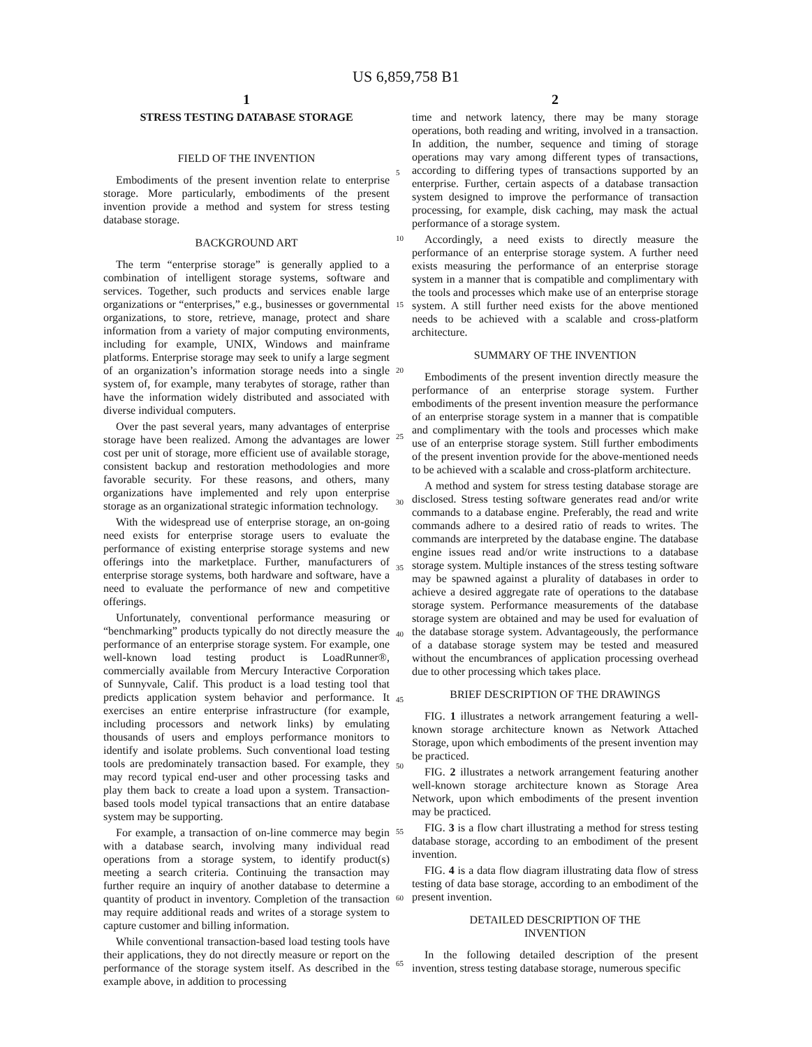US 6,859,758 B1
1
STRESS TESTING DATABASE STORAGE
FIELD OF THE INVENTION
Embodiments of the present invention relate to enterprise storage. More particularly, embodiments of the present invention provide a method and system for stress testing database storage.
BACKGROUND ART
The term “enterprise storage” is generally applied to a combination of intelligent storage systems, software and services. Together, such products and services enable large organizations or “enterprises,” e.g., businesses or governmental organizations, to store, retrieve, manage, protect and share information from a variety of major computing environments, including for example, UNIX, Windows and mainframe platforms. Enterprise storage may seek to unify a large segment of an organization’s information storage needs into a single system of, for example, many terabytes of storage, rather than have the information widely distributed and associated with diverse individual computers.
Over the past several years, many advantages of enterprise storage have been realized. Among the advantages are lower cost per unit of storage, more efficient use of available storage, consistent backup and restoration methodologies and more favorable security. For these reasons, and others, many organizations have implemented and rely upon enterprise storage as an organizational strategic information technology.
With the widespread use of enterprise storage, an on-going need exists for enterprise storage users to evaluate the performance of existing enterprise storage systems and new offerings into the marketplace. Further, manufacturers of enterprise storage systems, both hardware and software, have a need to evaluate the performance of new and competitive offerings.
Unfortunately, conventional performance measuring or “benchmarking” products typically do not directly measure the performance of an enterprise storage system. For example, one well-known load testing product is LoadRunner®, commercially available from Mercury Interactive Corporation of Sunnyvale, Calif. This product is a load testing tool that predicts application system behavior and performance. It exercises an entire enterprise infrastructure (for example, including processors and network links) by emulating thousands of users and employs performance monitors to identify and isolate problems. Such conventional load testing tools are predominately transaction based. For example, they may record typical end-user and other processing tasks and play them back to create a load upon a system. Transaction-based tools model typical transactions that an entire database system may be supporting.
For example, a transaction of on-line commerce may begin with a database search, involving many individual read operations from a storage system, to identify product(s) meeting a search criteria. Continuing the transaction may further require an inquiry of another database to determine a quantity of product in inventory. Completion of the transaction may require additional reads and writes of a storage system to capture customer and billing information.
While conventional transaction-based load testing tools have their applications, they do not directly measure or report on the performance of the storage system itself. As described in the example above, in addition to processing
2
time and network latency, there may be many storage operations, both reading and writing, involved in a transaction. In addition, the number, sequence and timing of storage operations may vary among different types of transactions, according to differing types of transactions supported by an enterprise. Further, certain aspects of a database transaction system designed to improve the performance of transaction processing, for example, disk caching, may mask the actual performance of a storage system.
Accordingly, a need exists to directly measure the performance of an enterprise storage system. A further need exists measuring the performance of an enterprise storage system in a manner that is compatible and complimentary with the tools and processes which make use of an enterprise storage system. A still further need exists for the above mentioned needs to be achieved with a scalable and cross-platform architecture.
SUMMARY OF THE INVENTION
Embodiments of the present invention directly measure the performance of an enterprise storage system. Further embodiments of the present invention measure the performance of an enterprise storage system in a manner that is compatible and complimentary with the tools and processes which make use of an enterprise storage system. Still further embodiments of the present invention provide for the above-mentioned needs to be achieved with a scalable and cross-platform architecture.
A method and system for stress testing database storage are disclosed. Stress testing software generates read and/or write commands to a database engine. Preferably, the read and write commands adhere to a desired ratio of reads to writes. The commands are interpreted by the database engine. The database engine issues read and/or write instructions to a database storage system. Multiple instances of the stress testing software may be spawned against a plurality of databases in order to achieve a desired aggregate rate of operations to the database storage system. Performance measurements of the database storage system are obtained and may be used for evaluation of the database storage system. Advantageously, the performance of a database storage system may be tested and measured without the encumbrances of application processing overhead due to other processing which takes place.
BRIEF DESCRIPTION OF THE DRAWINGS
FIG. 1 illustrates a network arrangement featuring a well-known storage architecture known as Network Attached Storage, upon which embodiments of the present invention may be practiced.
FIG. 2 illustrates a network arrangement featuring another well-known storage architecture known as Storage Area Network, upon which embodiments of the present invention may be practiced.
FIG. 3 is a flow chart illustrating a method for stress testing database storage, according to an embodiment of the present invention.
FIG. 4 is a data flow diagram illustrating data flow of stress testing of data base storage, according to an embodiment of the present invention.
DETAILED DESCRIPTION OF THE
INVENTION
In the following detailed description of the present invention, stress testing database storage, numerous specific
5
10
15
20
25
30
35
40
45
50
55
60
65